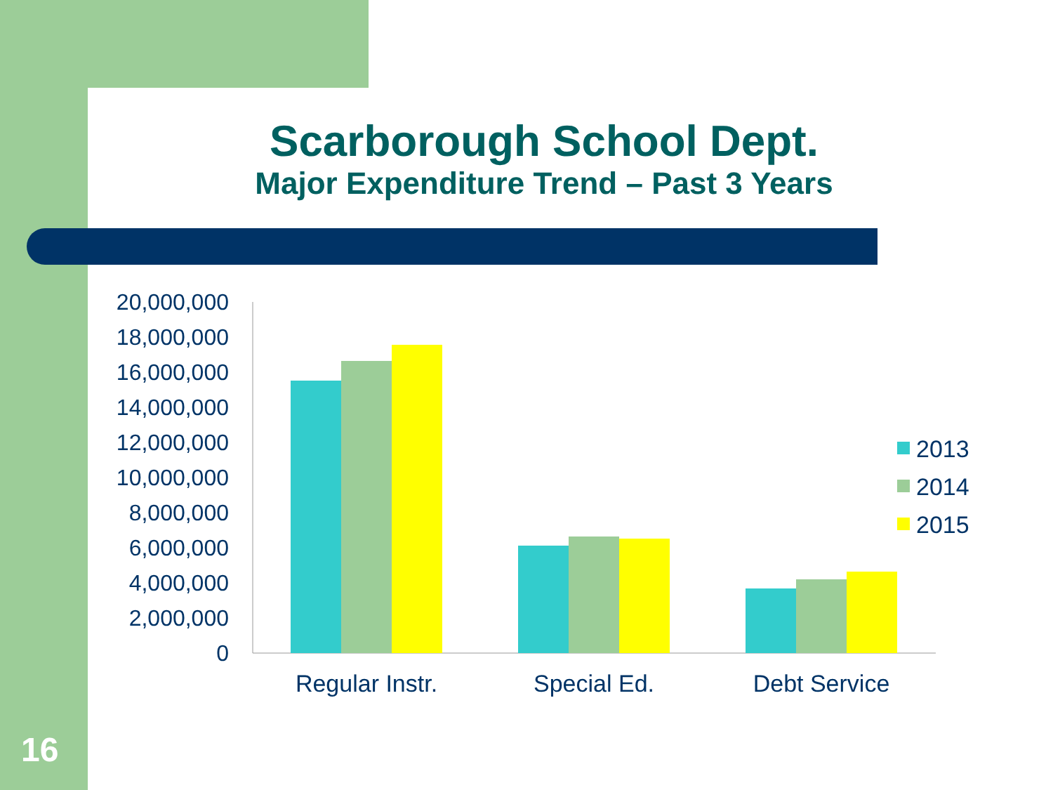Scarborough School Dept.
Major Expenditure Trend – Past 3 Years
20,000,000
18,000,000
16,000,000
14,000,000
12,000,000
10,000,000
8,000,000
6,000,000
4,000,000
2,000,000
0
Regular Instr.
Special Ed.
Debt Service
2013
2014
2015
16